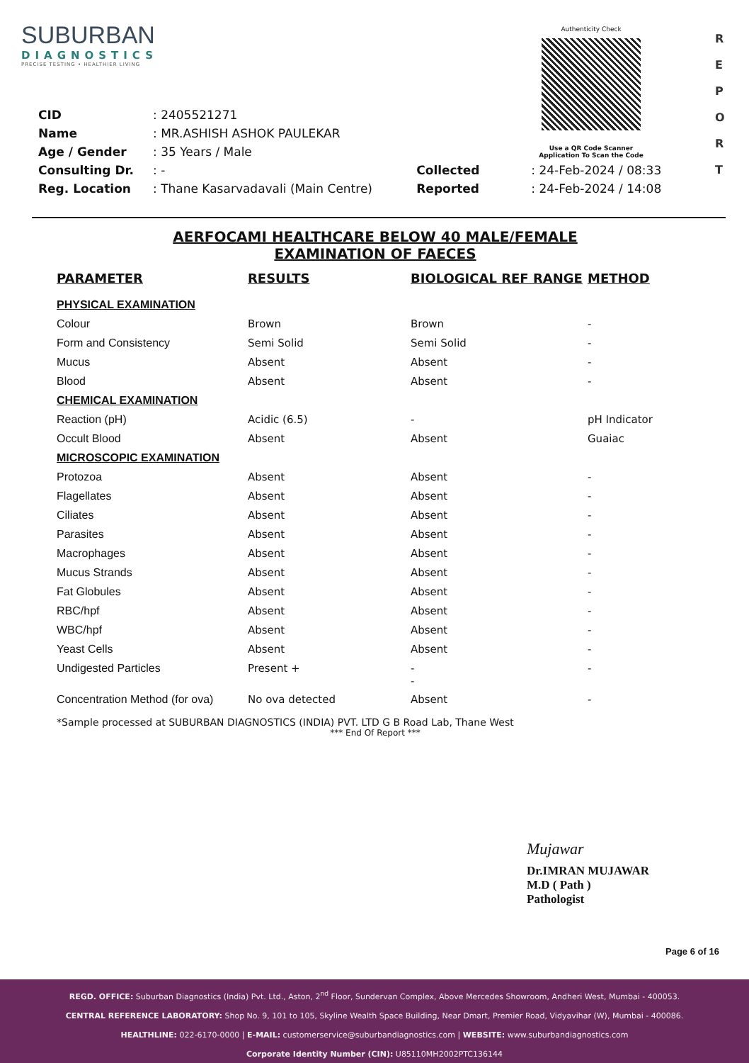SUBURBAN
DIAGNOSTICS
PRECISE TESTING • HEALTHIER LIVING
Authenticity Check
Use a QR Code Scanner
Application To Scan the Code
R
E
P
O
R
T
| CID | : 2405521271 | | |
| Name | : MR.ASHISH ASHOK PAULEKAR | | |
| Age / Gender | : 35 Years / Male | | |
| Consulting Dr. | : - | Collected | : 24-Feb-2024 / 08:33 |
| Reg. Location | : Thane Kasarvadavali (Main Centre) | Reported | : 24-Feb-2024 / 14:08 |
AERFOCAMI HEALTHCARE BELOW 40 MALE/FEMALE
EXAMINATION OF FAECES
| PARAMETER | RESULTS | BIOLOGICAL REF RANGE | METHOD |
| --- | --- | --- | --- |
| PHYSICAL EXAMINATION | | | |
| Colour | Brown | Brown | - |
| Form and Consistency | Semi Solid | Semi Solid | - |
| Mucus | Absent | Absent | - |
| Blood | Absent | Absent | - |
| CHEMICAL EXAMINATION | | | |
| Reaction (pH) | Acidic (6.5) | - | pH Indicator |
| Occult Blood | Absent | Absent | Guaiac |
| MICROSCOPIC EXAMINATION | | | |
| Protozoa | Absent | Absent | - |
| Flagellates | Absent | Absent | - |
| Ciliates | Absent | Absent | - |
| Parasites | Absent | Absent | - |
| Macrophages | Absent | Absent | - |
| Mucus Strands | Absent | Absent | - |
| Fat Globules | Absent | Absent | - |
| RBC/hpf | Absent | Absent | - |
| WBC/hpf | Absent | Absent | - |
| Yeast Cells | Absent | Absent | - |
| Undigested Particles | Present + | - - | - |
| Concentration Method (for ova) | No ova detected | Absent | - |
*Sample processed at SUBURBAN DIAGNOSTICS (INDIA) PVT. LTD G B Road Lab, Thane West
*** End Of Report ***
Mujawar
Dr.IMRAN MUJAWAR
M.D ( Path )
Pathologist
Page 6 of 16
REGD. OFFICE: Suburban Diagnostics (India) Pvt. Ltd., Aston, 2<sup>nd</sup> Floor, Sundervan Complex, Above Mercedes Showroom, Andheri West, Mumbai - 400053.
CENTRAL REFERENCE LABORATORY: Shop No. 9, 101 to 105, Skyline Wealth Space Building, Near Dmart, Premier Road, Vidyavihar (W), Mumbai - 400086.
HEALTHLINE: 022-6170-0000 | E-MAIL: customerservice@suburbandiagnostics.com | WEBSITE: www.suburbandiagnostics.com
Corporate Identity Number (CIN): U85110MH2002PTC136144